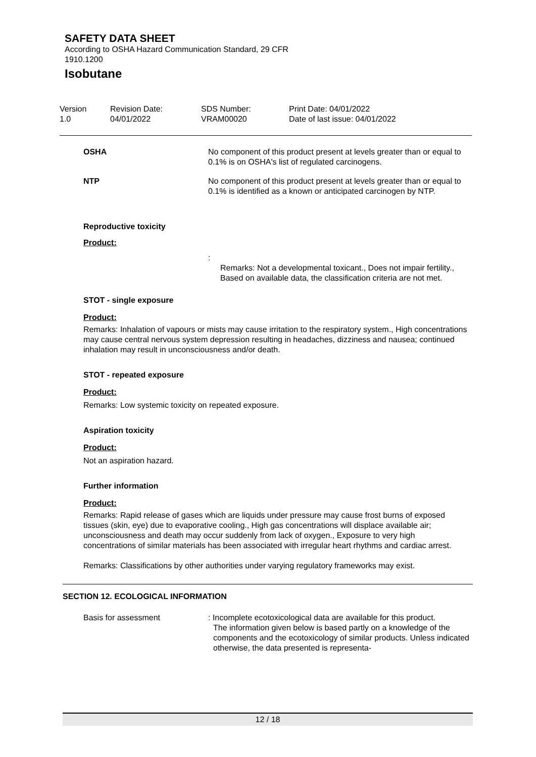SAFETY DATA SHEET
According to OSHA Hazard Communication Standard, 29 CFR
1910.1200
Isobutane
Version
1.0
Revision Date:
04/01/2022
SDS Number:
VRAM00020
Print Date: 04/01/2022
Date of last issue: 04/01/2022
OSHA No component of this product present at levels greater than or equal to 0.1% is on OSHA's list of regulated carcinogens.
NTP No component of this product present at levels greater than or equal to 0.1% is identified as a known or anticipated carcinogen by NTP.
Reproductive toxicity
Product:
:
Remarks: Not a developmental toxicant., Does not impair fertility., Based on available data, the classification criteria are not met.
STOT - single exposure
Product:
Remarks: Inhalation of vapours or mists may cause irritation to the respiratory system., High concentrations may cause central nervous system depression resulting in headaches, dizziness and nausea; continued inhalation may result in unconsciousness and/or death.
STOT - repeated exposure
Product:
Remarks: Low systemic toxicity on repeated exposure.
Aspiration toxicity
Product:
Not an aspiration hazard.
Further information
Product:
Remarks: Rapid release of gases which are liquids under pressure may cause frost burns of exposed tissues (skin, eye) due to evaporative cooling., High gas concentrations will displace available air; unconsciousness and death may occur suddenly from lack of oxygen., Exposure to very high concentrations of similar materials has been associated with irregular heart rhythms and cardiac arrest.
Remarks: Classifications by other authorities under varying regulatory frameworks may exist.
SECTION 12. ECOLOGICAL INFORMATION
Basis for assessment : Incomplete ecotoxicological data are available for this product.
The information given below is based partly on a knowledge of the components and the ecotoxicology of similar products. Unless indicated otherwise, the data presented is representa-
12 / 18